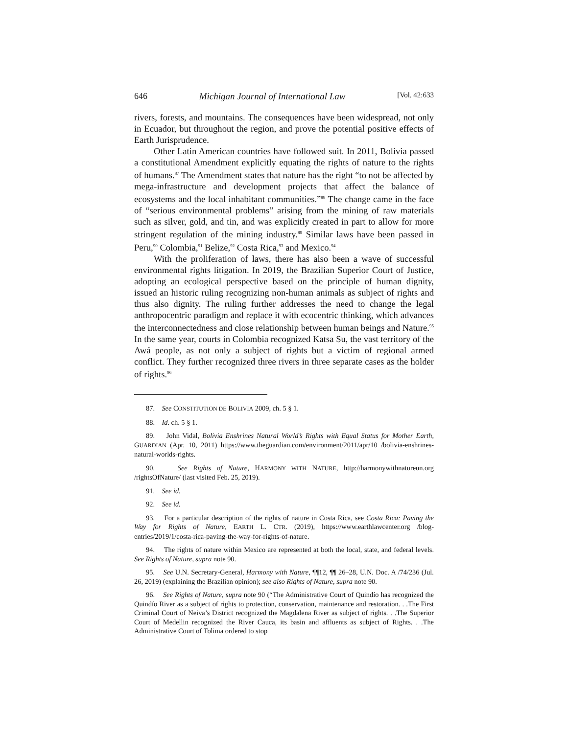646 Michigan Journal of International Law [Vol. 42:633
rivers, forests, and mountains. The consequences have been widespread, not only in Ecuador, but throughout the region, and prove the potential positive effects of Earth Jurisprudence.
Other Latin American countries have followed suit. In 2011, Bolivia passed a constitutional Amendment explicitly equating the rights of nature to the rights of humans.<sup>87</sup> The Amendment states that nature has the right “to not be affected by mega-infrastructure and development projects that affect the balance of ecosystems and the local inhabitant communities.”<sup>88</sup> The change came in the face of “serious environmental problems” arising from the mining of raw materials such as silver, gold, and tin, and was explicitly created in part to allow for more stringent regulation of the mining industry.<sup>89</sup> Similar laws have been passed in Peru,<sup>90</sup> Colombia,<sup>91</sup> Belize,<sup>92</sup> Costa Rica,<sup>93</sup> and Mexico.<sup>94</sup>
With the proliferation of laws, there has also been a wave of successful environmental rights litigation. In 2019, the Brazilian Superior Court of Justice, adopting an ecological perspective based on the principle of human dignity, issued an historic ruling recognizing non-human animals as subject of rights and thus also dignity. The ruling further addresses the need to change the legal anthropocentric paradigm and replace it with ecocentric thinking, which advances the interconnectedness and close relationship between human beings and Nature.<sup>95</sup> In the same year, courts in Colombia recognized Katsa Su, the vast territory of the Awá people, as not only a subject of rights but a victim of regional armed conflict. They further recognized three rivers in three separate cases as the holder of rights.<sup>96</sup>
87. See CONSTITUTION DE BOLIVIA 2009, ch. 5 § 1.
88. Id. ch. 5 § 1.
89. John Vidal, Bolivia Enshrines Natural World’s Rights with Equal Status for Mother Earth, GUARDIAN (Apr. 10, 2011) https://www.theguardian.com/environment/2011/apr/10 /bolivia-enshrines-natural-worlds-rights.
90. See Rights of Nature, HARMONY WITH NATURE, http://harmonywithnatureun.org /rightsOfNature/ (last visited Feb. 25, 2019).
91. See id.
92. See id.
93. For a particular description of the rights of nature in Costa Rica, see Costa Rica: Paving the Way for Rights of Nature, EARTH L. CTR. (2019), https://www.earthlawcenter.org /blog-entries/2019/1/costa-rica-paving-the-way-for-rights-of-nature.
94. The rights of nature within Mexico are represented at both the local, state, and federal levels. See Rights of Nature, supra note 90.
95. See U.N. Secretary-General, Harmony with Nature, ¶¶12, ¶¶ 26–28, U.N. Doc. A /74/236 (Jul. 26, 2019) (explaining the Brazilian opinion); see also Rights of Nature, supra note 90.
96. See Rights of Nature, supra note 90 (“The Administrative Court of Quindío has recognized the Quindío River as a subject of rights to protection, conservation, maintenance and restoration. . .The First Criminal Court of Neiva’s District recognized the Magdalena River as subject of rights. . .The Superior Court of Medellin recognized the River Cauca, its basin and affluents as subject of Rights. . .The Administrative Court of Tolima ordered to stop